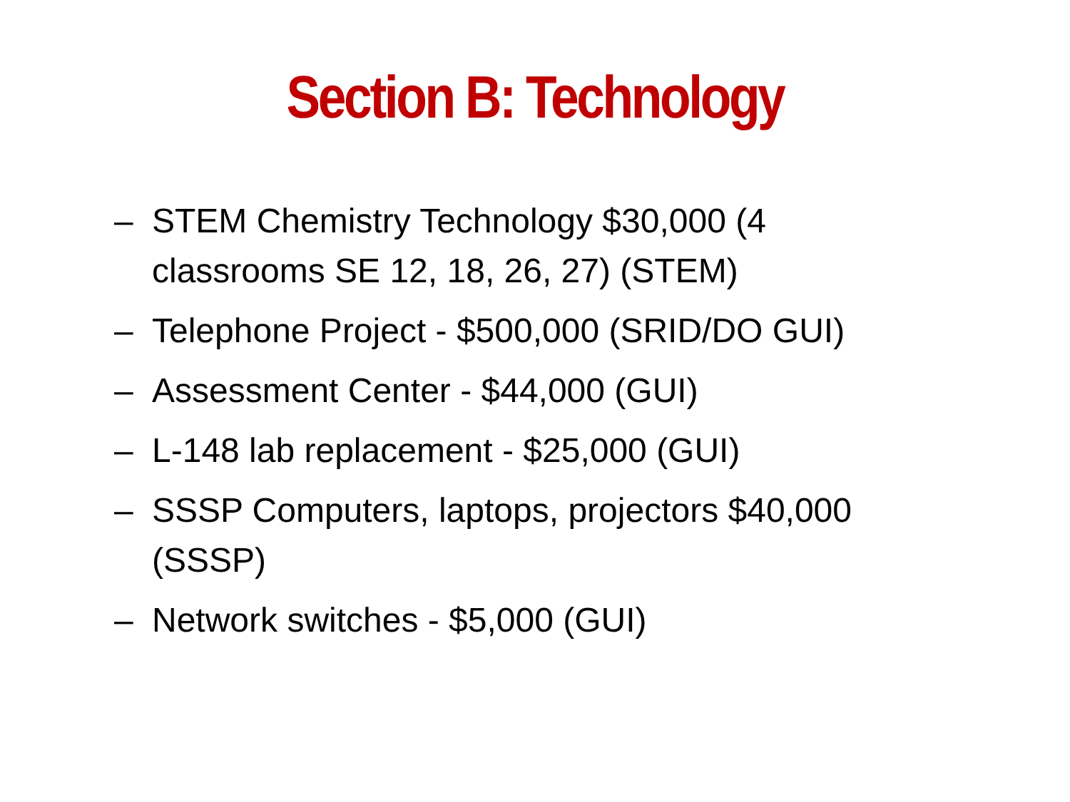Section B: Technology
– STEM Chemistry Technology $30,000 (4 classrooms SE 12, 18, 26, 27) (STEM)
– Telephone Project - $500,000 (SRID/DO GUI)
– Assessment Center - $44,000 (GUI)
– L-148 lab replacement - $25,000 (GUI)
– SSSP Computers, laptops, projectors $40,000 (SSSP)
– Network switches - $5,000 (GUI)